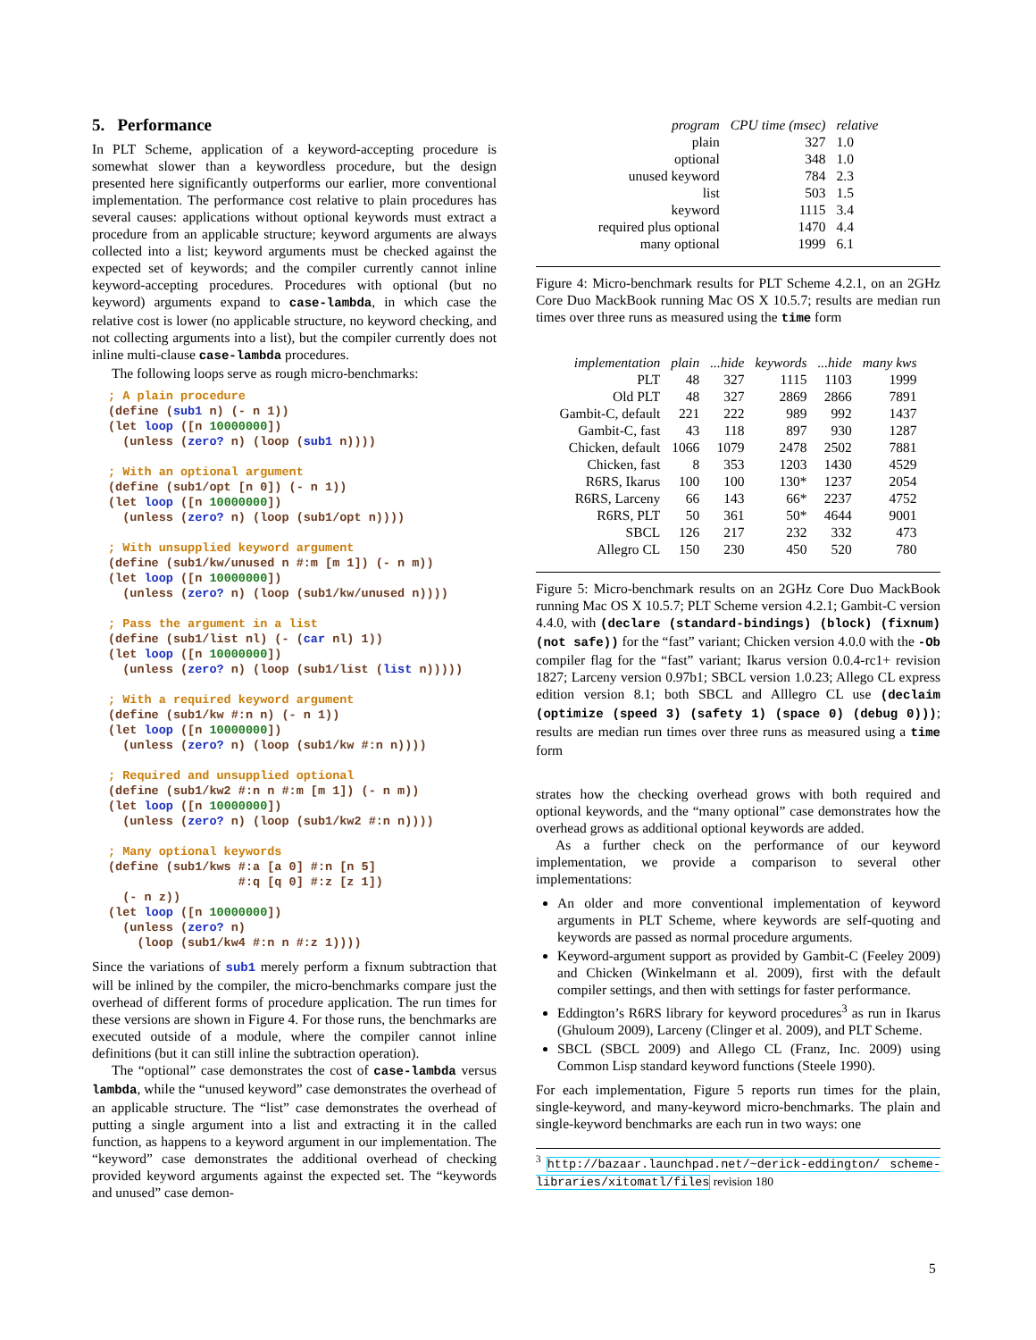5. Performance
In PLT Scheme, application of a keyword-accepting procedure is somewhat slower than a keywordless procedure, but the design presented here significantly outperforms our earlier, more conventional implementation. The performance cost relative to plain procedures has several causes: applications without optional keywords must extract a procedure from an applicable structure; keyword arguments are always collected into a list; keyword arguments must be checked against the expected set of keywords; and the compiler currently cannot inline keyword-accepting procedures. Procedures with optional (but no keyword) arguments expand to case-lambda, in which case the relative cost is lower (no applicable structure, no keyword checking, and not collecting arguments into a list), but the compiler currently does not inline multi-clause case-lambda procedures.
The following loops serve as rough micro-benchmarks:
; A plain procedure
(define (sub1 n) (- n 1))
(let loop ([n 10000000])
  (unless (zero? n) (loop (sub1 n))))

; With an optional argument
(define (sub1/opt [n 0]) (- n 1))
(let loop ([n 10000000])
  (unless (zero? n) (loop (sub1/opt n))))

; With unsupplied keyword argument
(define (sub1/kw/unused n #:m [m 1]) (- n m))
(let loop ([n 10000000])
  (unless (zero? n) (loop (sub1/kw/unused n))))

; Pass the argument in a list
(define (sub1/list nl) (- (car nl) 1))
(let loop ([n 10000000])
  (unless (zero? n) (loop (sub1/list (list n)))))

; With a required keyword argument
(define (sub1/kw #:n n) (- n 1))
(let loop ([n 10000000])
  (unless (zero? n) (loop (sub1/kw #:n n))))

; Required and unsupplied optional
(define (sub1/kw2 #:n n #:m [m 1]) (- n m))
(let loop ([n 10000000])
  (unless (zero? n) (loop (sub1/kw2 #:n n))))

; Many optional keywords
(define (sub1/kws #:a [a 0] #:n [n 5]
                  #:q [q 0] #:z [z 1])
  (- n z))
(let loop ([n 10000000])
  (unless (zero? n)
    (loop (sub1/kw4 #:n n #:z 1))))
Since the variations of sub1 merely perform a fixnum subtraction that will be inlined by the compiler, the micro-benchmarks compare just the overhead of different forms of procedure application. The run times for these versions are shown in Figure 4. For those runs, the benchmarks are executed outside of a module, where the compiler cannot inline definitions (but it can still inline the subtraction operation).
The “optional” case demonstrates the cost of case-lambda versus lambda, while the “unused keyword” case demonstrates the overhead of an applicable structure. The “list” case demonstrates the overhead of putting a single argument into a list and extracting it in the called function, as happens to a keyword argument in our implementation. The “keyword” case demonstrates the additional overhead of checking provided keyword arguments against the expected set. The “keywords and unused” case demon-
| program | CPU time (msec) | relative |
| --- | --- | --- |
| plain | 327 | 1.0 |
| optional | 348 | 1.0 |
| unused keyword | 784 | 2.3 |
| list | 503 | 1.5 |
| keyword | 1115 | 3.4 |
| required plus optional | 1470 | 4.4 |
| many optional | 1999 | 6.1 |
Figure 4: Micro-benchmark results for PLT Scheme 4.2.1, on an 2GHz Core Duo MackBook running Mac OS X 10.5.7; results are median run times over three runs as measured using the time form
| implementation | plain | ...hide | keywords | ...hide | many kws |
| --- | --- | --- | --- | --- | --- |
| PLT | 48 | 327 | 1115 | 1103 | 1999 |
| Old PLT | 48 | 327 | 2869 | 2866 | 7891 |
| Gambit-C, default | 221 | 222 | 989 | 992 | 1437 |
| Gambit-C, fast | 43 | 118 | 897 | 930 | 1287 |
| Chicken, default | 1066 | 1079 | 2478 | 2502 | 7881 |
| Chicken, fast | 8 | 353 | 1203 | 1430 | 4529 |
| R6RS, Ikarus | 100 | 100 | 130* | 1237 | 2054 |
| R6RS, Larceny | 66 | 143 | 66* | 2237 | 4752 |
| R6RS, PLT | 50 | 361 | 50* | 4644 | 9001 |
| SBCL | 126 | 217 | 232 | 332 | 473 |
| Allegro CL | 150 | 230 | 450 | 520 | 780 |
Figure 5: Micro-benchmark results on an 2GHz Core Duo MackBook running Mac OS X 10.5.7; PLT Scheme version 4.2.1; Gambit-C version 4.4.0, with (declare (standard-bindings) (block) (fixnum) (not safe)) for the “fast” variant; Chicken version 4.0.0 with the -Ob compiler flag for the “fast” variant; Ikarus version 0.0.4-rc1+ revision 1827; Larceny version 0.97b1; SBCL version 1.0.23; Allego CL express edition version 8.1; both SBCL and Alllegro CL use (declaim (optimize (speed 3) (safety 1) (space 0) (debug 0))); results are median run times over three runs as measured using a time form
strates how the checking overhead grows with both required and optional keywords, and the “many optional” case demonstrates how the overhead grows as additional optional keywords are added.
As a further check on the performance of our keyword implementation, we provide a comparison to several other implementations:
An older and more conventional implementation of keyword arguments in PLT Scheme, where keywords are self-quoting and keywords are passed as normal procedure arguments.
Keyword-argument support as provided by Gambit-C (Feeley 2009) and Chicken (Winkelmann et al. 2009), first with the default compiler settings, and then with settings for faster performance.
Eddington’s R6RS library for keyword procedures<sup>3</sup> as run in Ikarus (Ghuloum 2009), Larceny (Clinger et al. 2009), and PLT Scheme.
SBCL (SBCL 2009) and Allego CL (Franz, Inc. 2009) using Common Lisp standard keyword functions (Steele 1990).
For each implementation, Figure 5 reports run times for the plain, single-keyword, and many-keyword micro-benchmarks. The plain and single-keyword benchmarks are each run in two ways: one
<sup>3</sup> http://bazaar.launchpad.net/~derick-eddington/ scheme-libraries/xitomatl/files revision 180
5